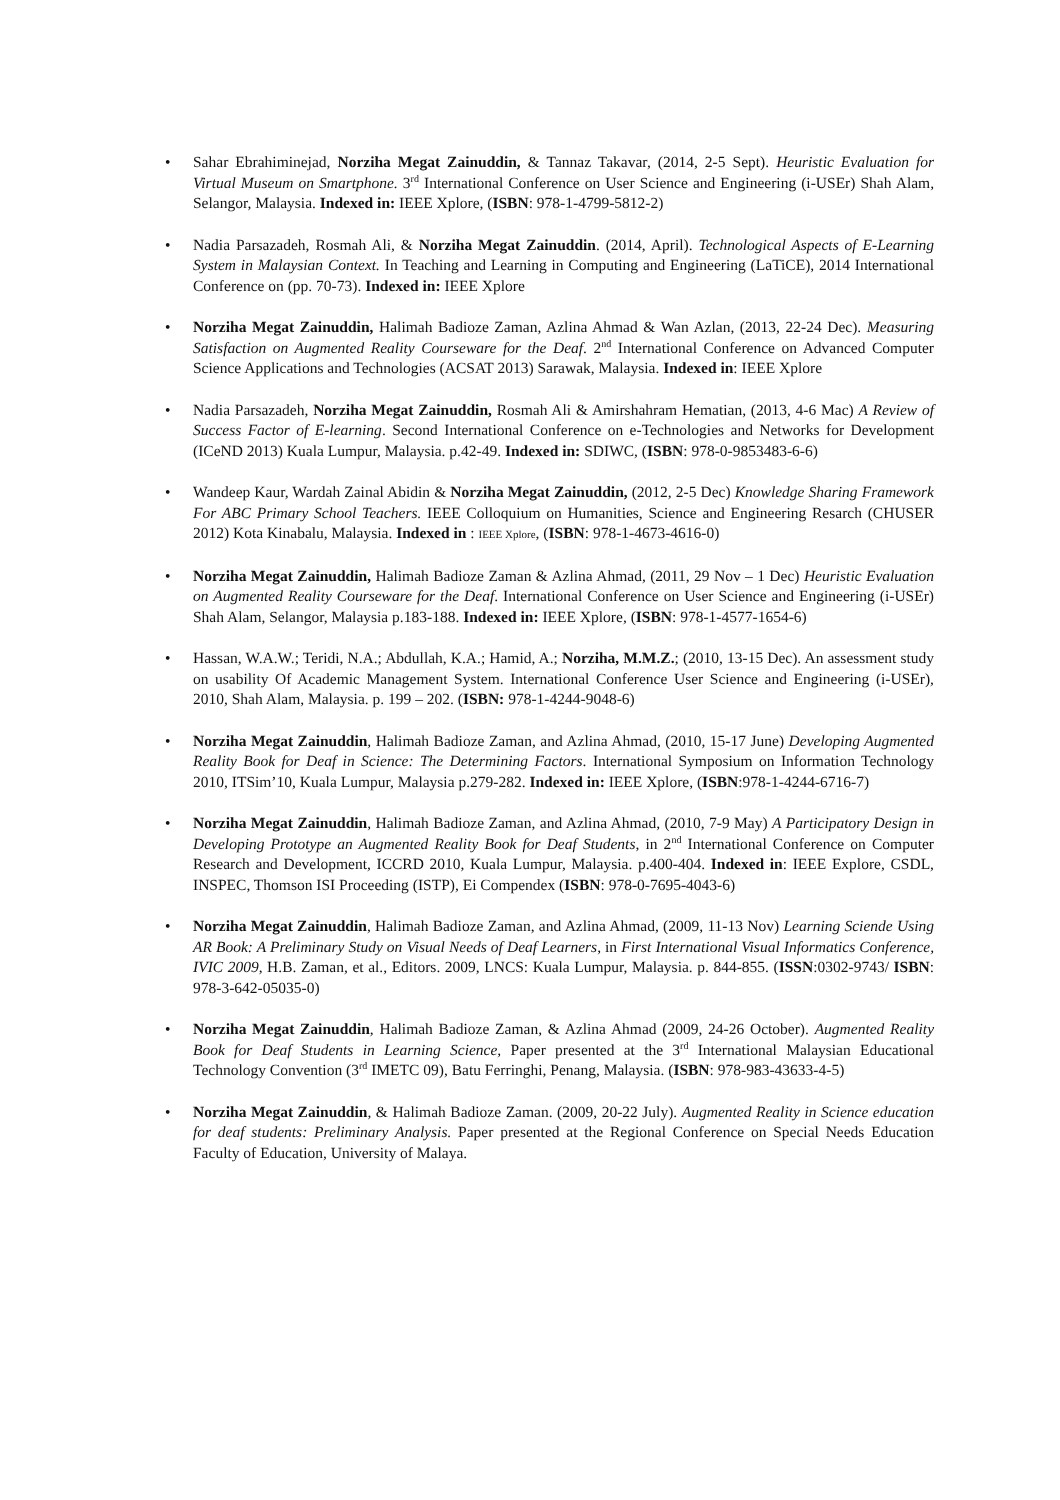• Sahar Ebrahiminejad, Norziha Megat Zainuddin, & Tannaz Takavar, (2014, 2-5 Sept). Heuristic Evaluation for Virtual Museum on Smartphone. 3<sup>rd</sup> International Conference on User Science and Engineering (i-USEr) Shah Alam, Selangor, Malaysia. Indexed in: IEEE Xplore, (ISBN: 978-1-4799-5812-2)
• Nadia Parsazadeh, Rosmah Ali, & Norziha Megat Zainuddin. (2014, April). Technological Aspects of E-Learning System in Malaysian Context. In Teaching and Learning in Computing and Engineering (LaTiCE), 2014 International Conference on (pp. 70-73). Indexed in: IEEE Xplore
• Norziha Megat Zainuddin, Halimah Badioze Zaman, Azlina Ahmad & Wan Azlan, (2013, 22-24 Dec). Measuring Satisfaction on Augmented Reality Courseware for the Deaf. 2<sup>nd</sup> International Conference on Advanced Computer Science Applications and Technologies (ACSAT 2013) Sarawak, Malaysia. Indexed in: IEEE Xplore
• Nadia Parsazadeh, Norziha Megat Zainuddin, Rosmah Ali & Amirshahram Hematian, (2013, 4-6 Mac) A Review of Success Factor of E-learning. Second International Conference on e-Technologies and Networks for Development (ICeND 2013) Kuala Lumpur, Malaysia. p.42-49. Indexed in: SDIWC, (ISBN: 978-0-9853483-6-6)
• Wandeep Kaur, Wardah Zainal Abidin & Norziha Megat Zainuddin, (2012, 2-5 Dec) Knowledge Sharing Framework For ABC Primary School Teachers. IEEE Colloquium on Humanities, Science and Engineering Resarch (CHUSER 2012) Kota Kinabalu, Malaysia. Indexed in : IEEE Xplore, (ISBN: 978-1-4673-4616-0)
• Norziha Megat Zainuddin, Halimah Badioze Zaman & Azlina Ahmad, (2011, 29 Nov – 1 Dec) Heuristic Evaluation on Augmented Reality Courseware for the Deaf. International Conference on User Science and Engineering (i-USEr) Shah Alam, Selangor, Malaysia p.183-188. Indexed in: IEEE Xplore, (ISBN: 978-1-4577-1654-6)
• Hassan, W.A.W.; Teridi, N.A.; Abdullah, K.A.; Hamid, A.; Norziha, M.M.Z.; (2010, 13-15 Dec). An assessment study on usability Of Academic Management System. International Conference User Science and Engineering (i-USEr), 2010, Shah Alam, Malaysia. p. 199 – 202. (ISBN: 978-1-4244-9048-6)
• Norziha Megat Zainuddin, Halimah Badioze Zaman, and Azlina Ahmad, (2010, 15-17 June) Developing Augmented Reality Book for Deaf in Science: The Determining Factors. International Symposium on Information Technology 2010, ITSim’10, Kuala Lumpur, Malaysia p.279-282. Indexed in: IEEE Xplore, (ISBN:978-1-4244-6716-7)
• Norziha Megat Zainuddin, Halimah Badioze Zaman, and Azlina Ahmad, (2010, 7-9 May) A Participatory Design in Developing Prototype an Augmented Reality Book for Deaf Students, in 2<sup>nd</sup> International Conference on Computer Research and Development, ICCRD 2010, Kuala Lumpur, Malaysia. p.400-404. Indexed in: IEEE Explore, CSDL, INSPEC, Thomson ISI Proceeding (ISTP), Ei Compendex (ISBN: 978-0-7695-4043-6)
• Norziha Megat Zainuddin, Halimah Badioze Zaman, and Azlina Ahmad, (2009, 11-13 Nov) Learning Sciende Using AR Book: A Preliminary Study on Visual Needs of Deaf Learners, in First International Visual Informatics Conference, IVIC 2009, H.B. Zaman, et al., Editors. 2009, LNCS: Kuala Lumpur, Malaysia. p. 844-855. (ISSN:0302-9743/ ISBN: 978-3-642-05035-0)
• Norziha Megat Zainuddin, Halimah Badioze Zaman, & Azlina Ahmad (2009, 24-26 October). Augmented Reality Book for Deaf Students in Learning Science, Paper presented at the 3<sup>rd</sup> International Malaysian Educational Technology Convention (3<sup>rd</sup> IMETC 09), Batu Ferringhi, Penang, Malaysia. (ISBN: 978-983-43633-4-5)
• Norziha Megat Zainuddin, & Halimah Badioze Zaman. (2009, 20-22 July). Augmented Reality in Science education for deaf students: Preliminary Analysis. Paper presented at the Regional Conference on Special Needs Education Faculty of Education, University of Malaya.